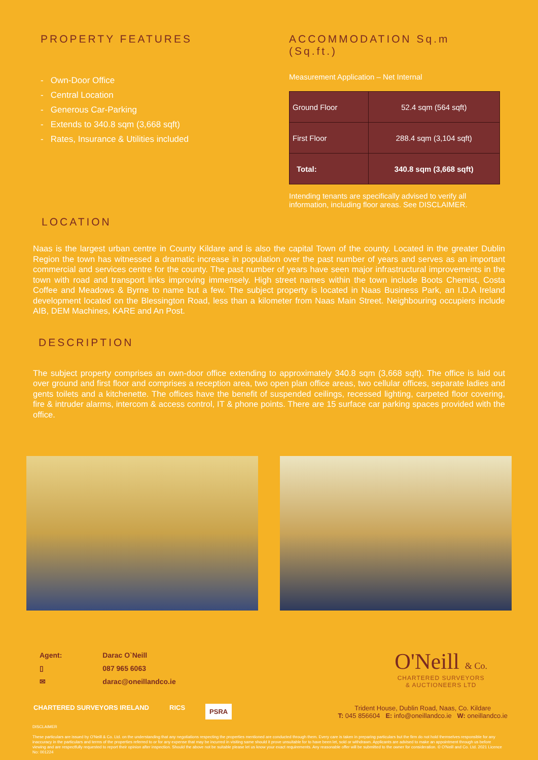PROPERTY FEATURES
- Own-Door Office
- Central Location
- Generous Car-Parking
- Extends to 340.8 sqm (3,668 sqft)
- Rates, Insurance & Utilities included
ACCOMMODATION Sq.m (Sq.ft.)
Measurement Application – Net Internal
| Ground Floor | 52.4 sqm (564 sqft) |
| First Floor | 288.4 sqm (3,104 sqft) |
| Total: | 340.8 sqm (3,668 sqft) |
Intending tenants are specifically advised to verify all information, including floor areas. See DISCLAIMER.
LOCATION
Naas is the largest urban centre in County Kildare and is also the capital Town of the county. Located in the greater Dublin Region the town has witnessed a dramatic increase in population over the past number of years and serves as an important commercial and services centre for the county. The past number of years have seen major infrastructural improvements in the town with road and transport links improving immensely. High street names within the town include Boots Chemist, Costa Coffee and Meadows & Byrne to name but a few. The subject property is located in Naas Business Park, an I.D.A Ireland development located on the Blessington Road, less than a kilometer from Naas Main Street. Neighbouring occupiers include AIB, DEM Machines, KARE and An Post.
DESCRIPTION
The subject property comprises an own-door office extending to approximately 340.8 sqm (3,668 sqft). The office is laid out over ground and first floor and comprises a reception area, two open plan office areas, two cellular offices, separate ladies and gents toilets and a kitchenette. The offices have the benefit of suspended ceilings, recessed lighting, carpeted floor covering, fire & intruder alarms, intercom & access control, IT & phone points. There are 15 surface car parking spaces provided with the office.
Agent:
▯
✉
Darac O`Neill
087 965 6063
darac@oneillandco.ie
O'Neill & Co.
CHARTERED SURVEYORS
& AUCTIONEERS LTD
CHARTERED SURVEYORS IRELAND RICS PSRA
Trident House, Dublin Road, Naas, Co. Kildare
T: 045 856604 E: info@oneillandco.ie W: oneillandco.ie
DISCLAIMER
These particulars are issued by O'Neill & Co. Ltd. on the understanding that any negotiations respecting the properties mentioned are conducted through them. Every care is taken in preparing particulars but the firm do not hold themselves responsible for any inaccuracy in the particulars and terms of the properties referred to or for any expense that may be incurred in visiting same should it prove unsuitable for to have been let, sold or withdrawn. Applicants are advised to make an appointment through us before viewing and are respectfully requested to report their opinion after inspection. Should the above not be suitable please let us know your exact requirements. Any reasonable offer will be submitted to the owner for consideration. © O'Neill and Co. Ltd. 2021 Licence No: 001224